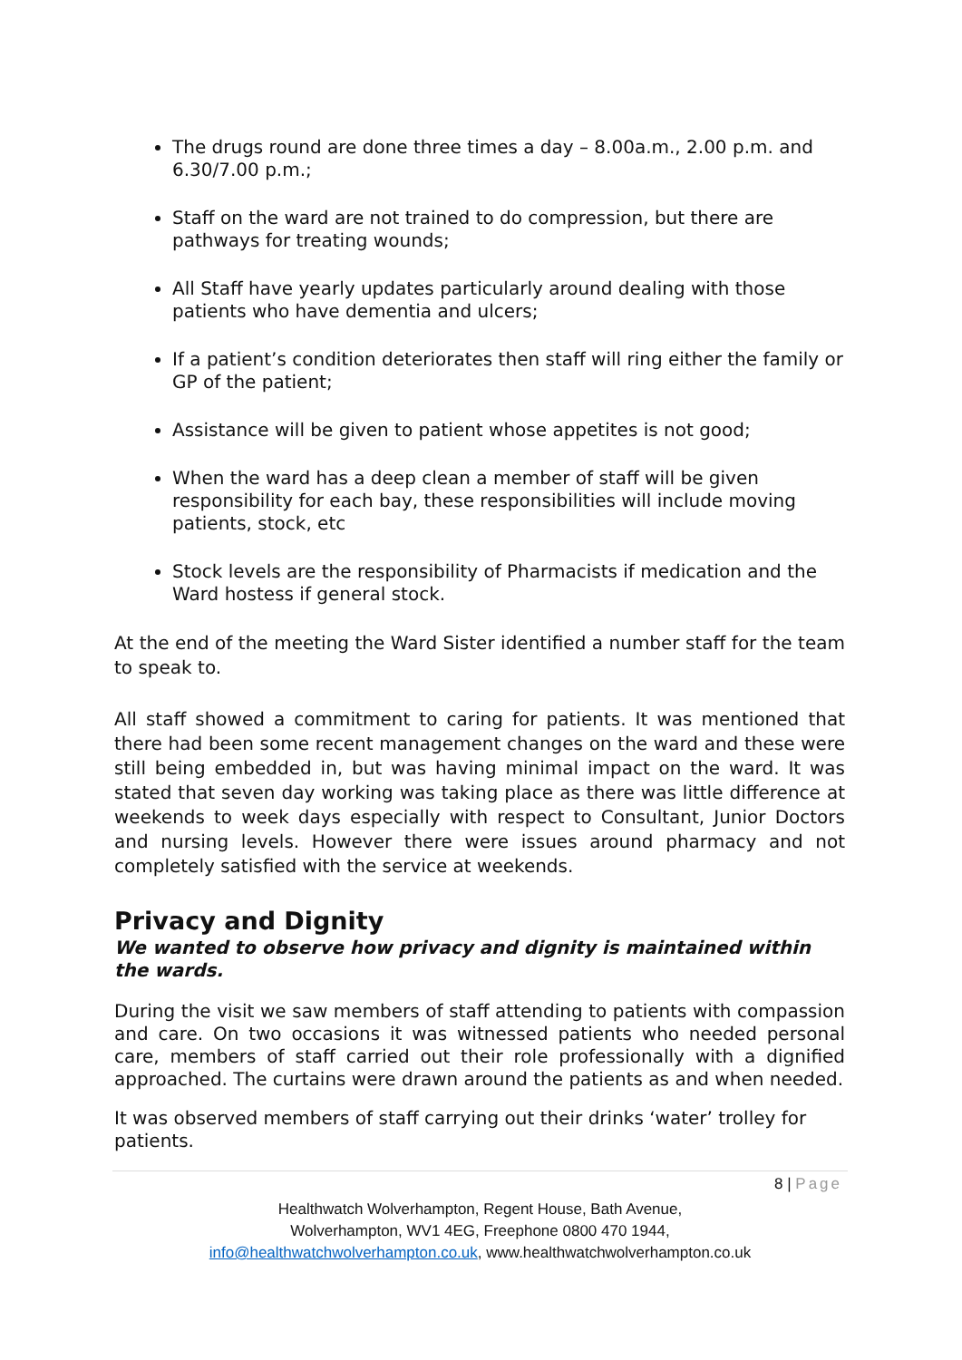The drugs round are done three times a day – 8.00a.m., 2.00 p.m. and 6.30/7.00 p.m.;
Staff on the ward are not trained to do compression, but there are pathways for treating wounds;
All Staff have yearly updates particularly around dealing with those patients who have dementia and ulcers;
If a patient’s condition deteriorates then staff will ring either the family or GP of the patient;
Assistance will be given to patient whose appetites is not good;
When the ward has a deep clean a member of staff will be given responsibility for each bay, these responsibilities will include moving patients, stock, etc
Stock levels are the responsibility of Pharmacists if medication and the Ward hostess if general stock.
At the end of the meeting the Ward Sister identified a number staff for the team to speak to.
All staff showed a commitment to caring for patients. It was mentioned that there had been some recent management changes on the ward and these were still being embedded in, but was having minimal impact on the ward. It was stated that seven day working was taking place as there was little difference at weekends to week days especially with respect to Consultant, Junior Doctors and nursing levels. However there were issues around pharmacy and not completely satisfied with the service at weekends.
Privacy and Dignity
We wanted to observe how privacy and dignity is maintained within the wards.
During the visit we saw members of staff attending to patients with compassion and care. On two occasions it was witnessed patients who needed personal care, members of staff carried out their role professionally with a dignified approached. The curtains were drawn around the patients as and when needed.
It was observed members of staff carrying out their drinks ‘water’ trolley for patients.
8 | Page
Healthwatch Wolverhampton, Regent House, Bath Avenue,
Wolverhampton, WV1 4EG, Freephone 0800 470 1944,
info@healthwatchwolverhampton.co.uk, www.healthwatchwolverhampton.co.uk